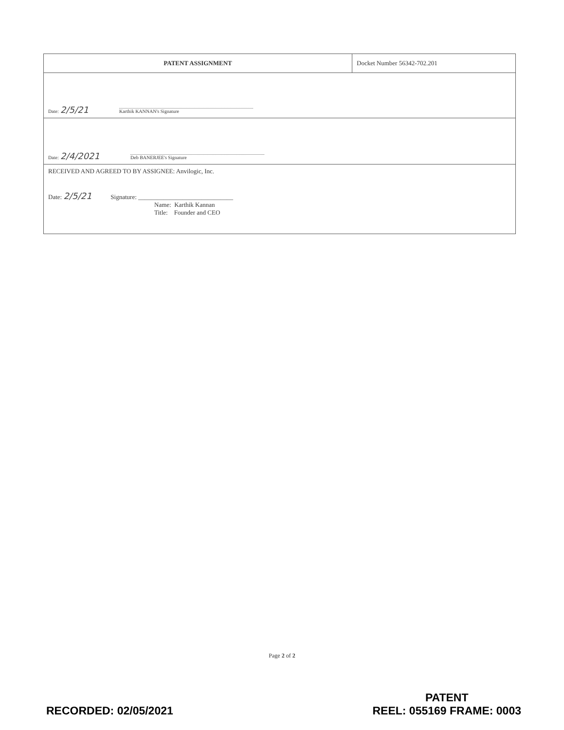| PATENT ASSIGNMENT | Docket Number 56342-702.201 |
| Date: 2/5/21 Karthik KANNAN's Signature | |
| Date: 2/4/2021 Deb BANERJEE's Signature | |
| RECEIVED AND AGREED TO BY ASSIGNEE: Anvilogic, Inc. Date: 2/5/21 Signature: ______________________________ Name: Karthik Kannan Title: Founder and CEO | |
Page 2 of 2
RECORDED: 02/05/2021
PATENT
REEL: 055169 FRAME: 0003